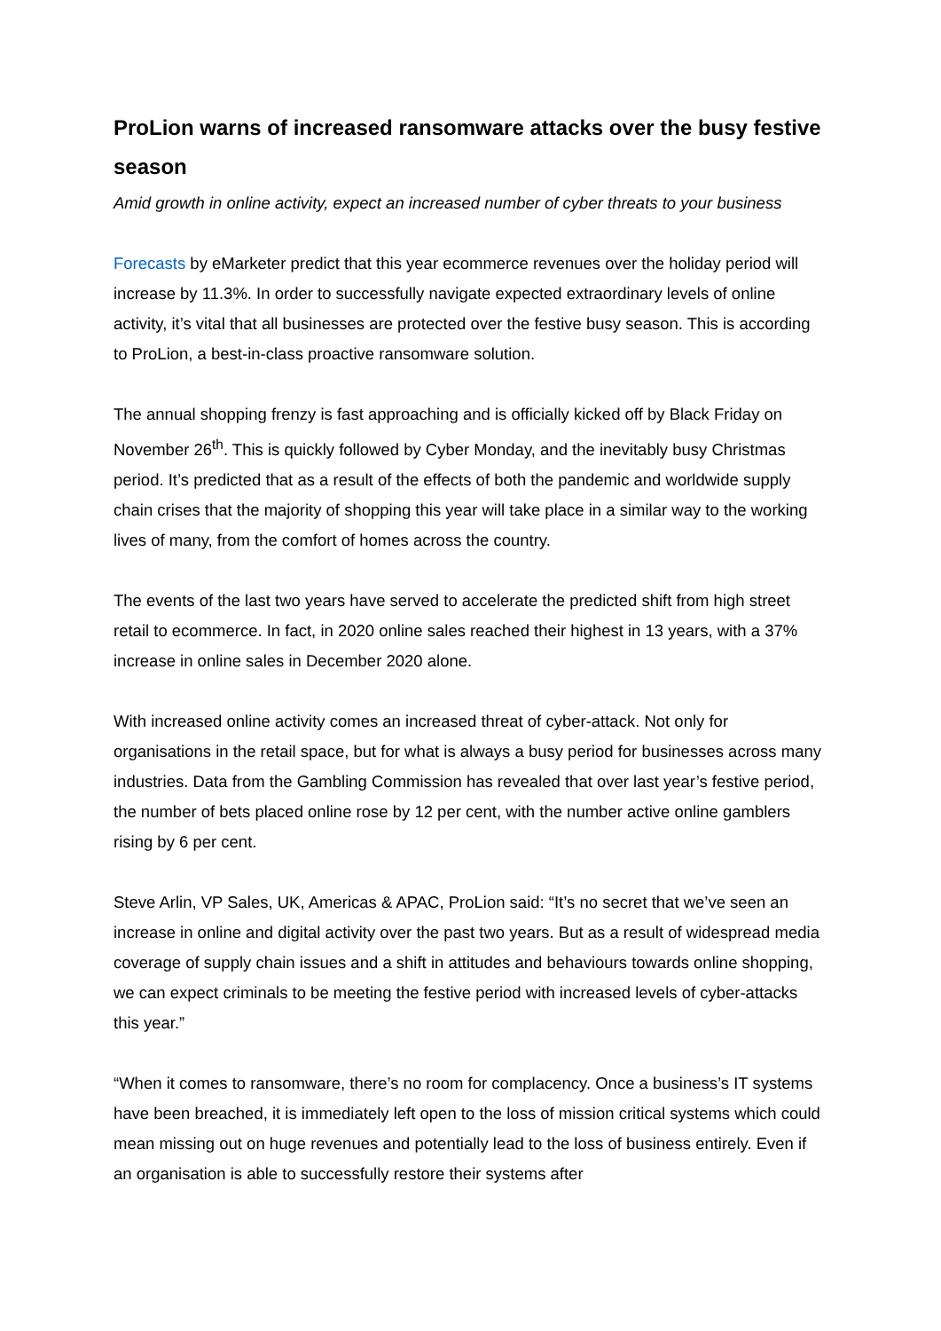ProLion warns of increased ransomware attacks over the busy festive season
Amid growth in online activity, expect an increased number of cyber threats to your business
Forecasts by eMarketer predict that this year ecommerce revenues over the holiday period will increase by 11.3%. In order to successfully navigate expected extraordinary levels of online activity, it’s vital that all businesses are protected over the festive busy season. This is according to ProLion, a best-in-class proactive ransomware solution.
The annual shopping frenzy is fast approaching and is officially kicked off by Black Friday on November 26<sup>th</sup>. This is quickly followed by Cyber Monday, and the inevitably busy Christmas period. It’s predicted that as a result of the effects of both the pandemic and worldwide supply chain crises that the majority of shopping this year will take place in a similar way to the working lives of many, from the comfort of homes across the country.
The events of the last two years have served to accelerate the predicted shift from high street retail to ecommerce. In fact, in 2020 online sales reached their highest in 13 years, with a 37% increase in online sales in December 2020 alone.
With increased online activity comes an increased threat of cyber-attack. Not only for organisations in the retail space, but for what is always a busy period for businesses across many industries. Data from the Gambling Commission has revealed that over last year’s festive period, the number of bets placed online rose by 12 per cent, with the number active online gamblers rising by 6 per cent.
Steve Arlin, VP Sales, UK, Americas & APAC, ProLion said: “It’s no secret that we’ve seen an increase in online and digital activity over the past two years. But as a result of widespread media coverage of supply chain issues and a shift in attitudes and behaviours towards online shopping, we can expect criminals to be meeting the festive period with increased levels of cyber-attacks this year.”
“When it comes to ransomware, there’s no room for complacency. Once a business’s IT systems have been breached, it is immediately left open to the loss of mission critical systems which could mean missing out on huge revenues and potentially lead to the loss of business entirely. Even if an organisation is able to successfully restore their systems after